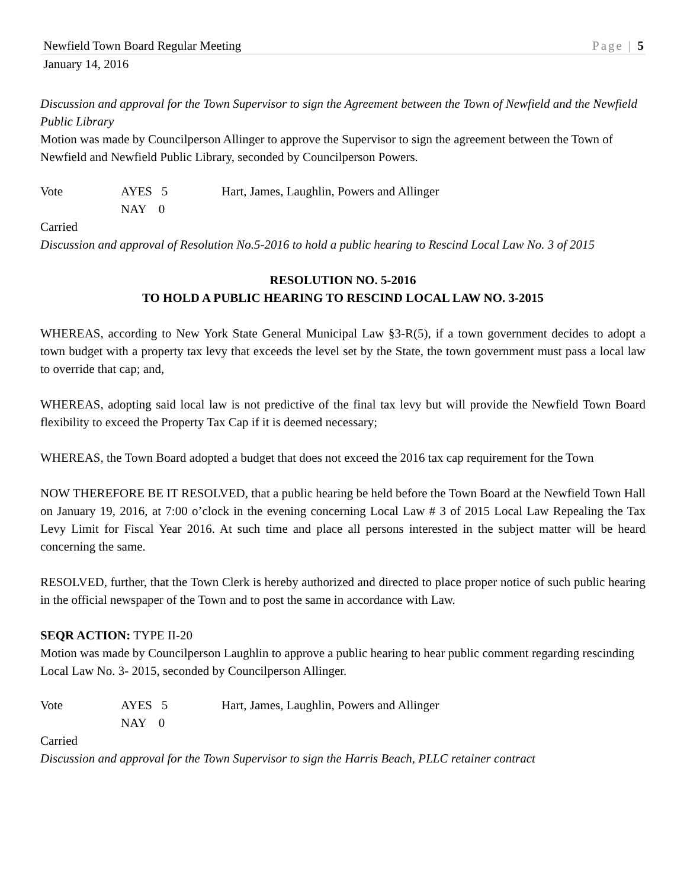Newfield Town Board Regular Meeting Page | 5
January 14, 2016
Discussion and approval for the Town Supervisor to sign the Agreement between the Town of Newfield and the Newfield Public Library
Motion was made by Councilperson Allinger to approve the Supervisor to sign the agreement between the Town of Newfield and Newfield Public Library, seconded by Councilperson Powers.
Vote AYES 5 Hart, James, Laughlin, Powers and Allinger NAY 0
Carried
Discussion and approval of Resolution No.5-2016 to hold a public hearing to Rescind Local Law No. 3 of 2015
RESOLUTION NO. 5-2016
TO HOLD A PUBLIC HEARING TO RESCIND LOCAL LAW NO. 3-2015
WHEREAS, according to New York State General Municipal Law §3-R(5), if a town government decides to adopt a town budget with a property tax levy that exceeds the level set by the State, the town government must pass a local law to override that cap; and,
WHEREAS, adopting said local law is not predictive of the final tax levy but will provide the Newfield Town Board flexibility to exceed the Property Tax Cap if it is deemed necessary;
WHEREAS, the Town Board adopted a budget that does not exceed the 2016 tax cap requirement for the Town
NOW THEREFORE BE IT RESOLVED, that a public hearing be held before the Town Board at the Newfield Town Hall on January 19, 2016, at 7:00 o’clock in the evening concerning Local Law # 3 of 2015 Local Law Repealing the Tax Levy Limit for Fiscal Year 2016. At such time and place all persons interested in the subject matter will be heard concerning the same.
RESOLVED, further, that the Town Clerk is hereby authorized and directed to place proper notice of such public hearing in the official newspaper of the Town and to post the same in accordance with Law.
SEQR ACTION: TYPE II-20
Motion was made by Councilperson Laughlin to approve a public hearing to hear public comment regarding rescinding Local Law No. 3- 2015, seconded by Councilperson Allinger.
Vote AYES 5 Hart, James, Laughlin, Powers and Allinger NAY 0
Carried
Discussion and approval for the Town Supervisor to sign the Harris Beach, PLLC retainer contract